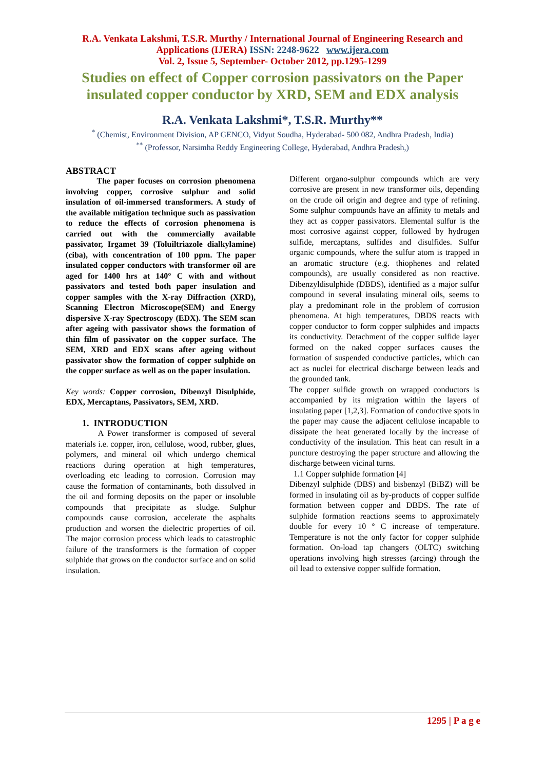R.A. Venkata Lakshmi, T.S.R. Murthy / International Journal of Engineering Research and Applications (IJERA) ISSN: 2248-9622 www.ijera.com
Vol. 2, Issue 5, September- October 2012, pp.1295-1299
Studies on effect of Copper corrosion passivators on the Paper insulated copper conductor by XRD, SEM and EDX analysis
R.A. Venkata Lakshmi*, T.S.R. Murthy**
<sup>*</sup> (Chemist, Environment Division, AP GENCO, Vidyut Soudha, Hyderabad- 500 082, Andhra Pradesh, India)
<sup>**</sup> (Professor, Narsimha Reddy Engineering College, Hyderabad, Andhra Pradesh,)
ABSTRACT
The paper focuses on corrosion phenomena involving copper, corrosive sulphur and solid insulation of oil-immersed transformers. A study of the available mitigation technique such as passivation to reduce the effects of corrosion phenomena is carried out with the commercially available passivator, Irgamet 39 (Toluiltriazole dialkylamine) (ciba), with concentration of 100 ppm. The paper insulated copper conductors with transformer oil are aged for 1400 hrs at 140° C with and without passivators and tested both paper insulation and copper samples with the X-ray Diffraction (XRD), Scanning Electron Microscope(SEM) and Energy dispersive X-ray Spectroscopy (EDX). The SEM scan after ageing with passivator shows the formation of thin film of passivator on the copper surface. The SEM, XRD and EDX scans after ageing without passivator show the formation of copper sulphide on the copper surface as well as on the paper insulation.
Key words: Copper corrosion, Dibenzyl Disulphide, EDX, Mercaptans, Passivators, SEM, XRD.
1. INTRODUCTION
A Power transformer is composed of several materials i.e. copper, iron, cellulose, wood, rubber, glues, polymers, and mineral oil which undergo chemical reactions during operation at high temperatures, overloading etc leading to corrosion. Corrosion may cause the formation of contaminants, both dissolved in the oil and forming deposits on the paper or insoluble compounds that precipitate as sludge. Sulphur compounds cause corrosion, accelerate the asphalts production and worsen the dielectric properties of oil. The major corrosion process which leads to catastrophic failure of the transformers is the formation of copper sulphide that grows on the conductor surface and on solid insulation.
Different organo-sulphur compounds which are very corrosive are present in new transformer oils, depending on the crude oil origin and degree and type of refining. Some sulphur compounds have an affinity to metals and they act as copper passivators. Elemental sulfur is the most corrosive against copper, followed by hydrogen sulfide, mercaptans, sulfides and disulfides. Sulfur organic compounds, where the sulfur atom is trapped in an aromatic structure (e.g. thiophenes and related compounds), are usually considered as non reactive. Dibenzyldisulphide (DBDS), identified as a major sulfur compound in several insulating mineral oils, seems to play a predominant role in the problem of corrosion phenomena. At high temperatures, DBDS reacts with copper conductor to form copper sulphides and impacts its conductivity. Detachment of the copper sulfide layer formed on the naked copper surfaces causes the formation of suspended conductive particles, which can act as nuclei for electrical discharge between leads and the grounded tank.
The copper sulfide growth on wrapped conductors is accompanied by its migration within the layers of insulating paper [1,2,3]. Formation of conductive spots in the paper may cause the adjacent cellulose incapable to dissipate the heat generated locally by the increase of conductivity of the insulation. This heat can result in a puncture destroying the paper structure and allowing the discharge between vicinal turns.
1.1 Copper sulphide formation [4]
Dibenzyl sulphide (DBS) and bisbenzyl (BiBZ) will be formed in insulating oil as by-products of copper sulfide formation between copper and DBDS. The rate of sulphide formation reactions seems to approximately double for every 10 º C increase of temperature. Temperature is not the only factor for copper sulphide formation. On-load tap changers (OLTC) switching operations involving high stresses (arcing) through the oil lead to extensive copper sulfide formation.
1295 | P a g e